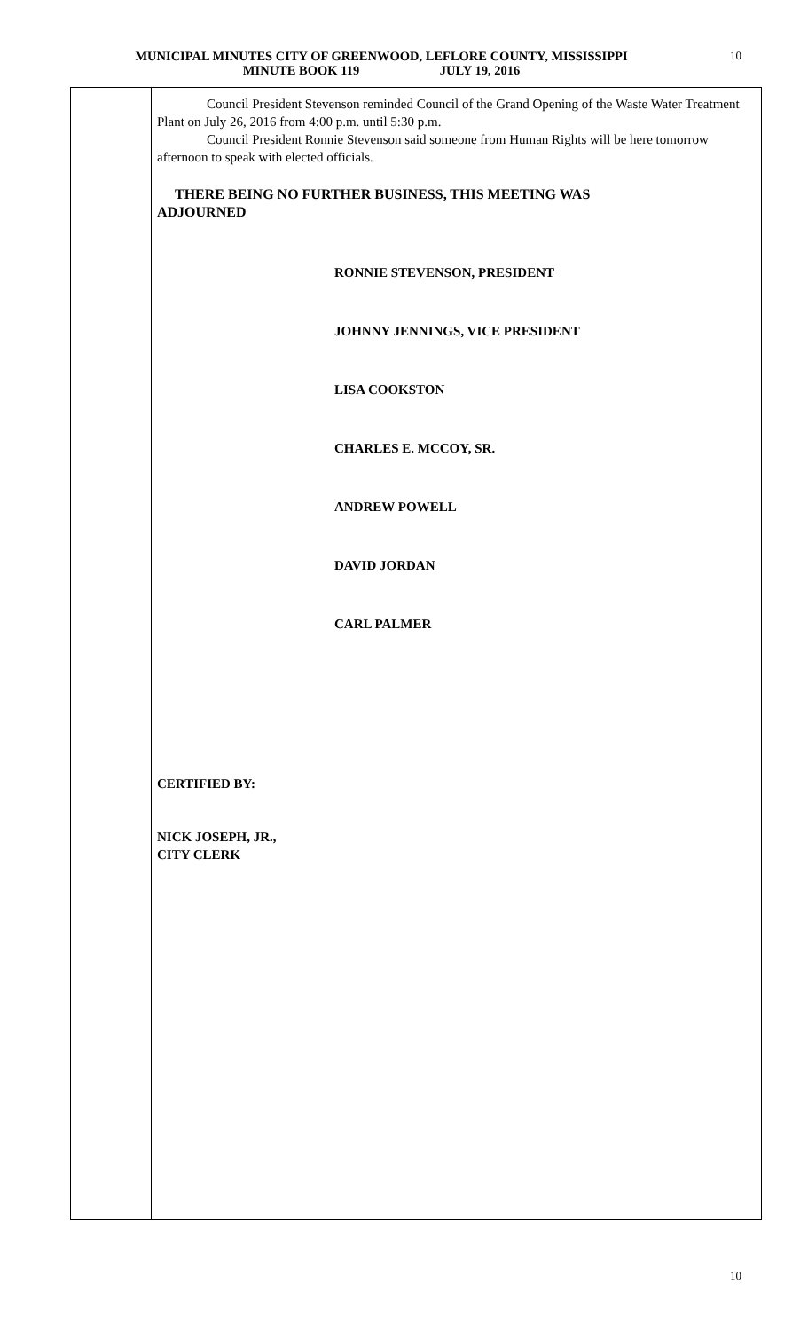MUNICIPAL MINUTES CITY OF GREENWOOD, LEFLORE COUNTY, MISSISSIPPI
MINUTE BOOK 119 JULY 19, 2016
10
Council President Stevenson reminded Council of the Grand Opening of the Waste Water Treatment Plant on July 26, 2016 from 4:00 p.m. until 5:30 p.m.
Council President Ronnie Stevenson said someone from Human Rights will be here tomorrow afternoon to speak with elected officials.
THERE BEING NO FURTHER BUSINESS, THIS MEETING WAS
ADJOURNED
RONNIE STEVENSON, PRESIDENT
JOHNNY JENNINGS, VICE PRESIDENT
LISA COOKSTON
CHARLES E. MCCOY, SR.
ANDREW POWELL
DAVID JORDAN
CARL PALMER
CERTIFIED BY:
NICK JOSEPH, JR.,
CITY CLERK
10